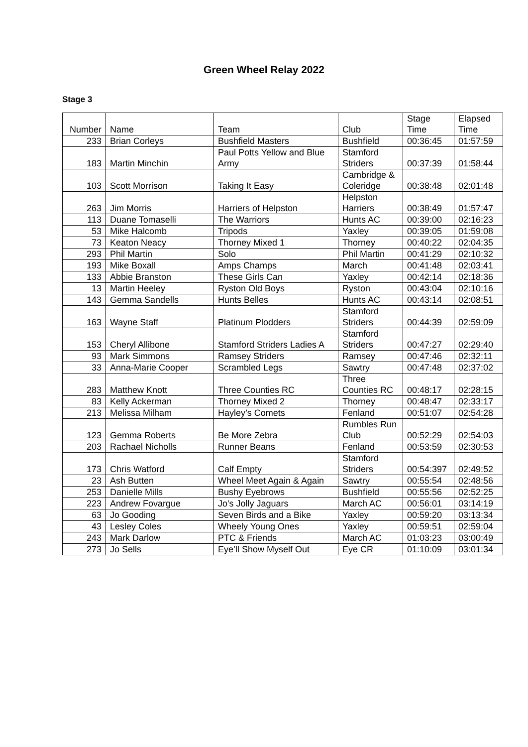Green Wheel Relay 2022
Stage 3
| Number | Name | Team | Club | Stage Time | Elapsed Time |
| --- | --- | --- | --- | --- | --- |
| 233 | Brian Corleys | Bushfield Masters | Bushfield | 00:36:45 | 01:57:59 |
| 183 | Martin Minchin | Paul Potts Yellow and Blue Army | Stamford Striders | 00:37:39 | 01:58:44 |
| 103 | Scott Morrison | Taking It Easy | Cambridge & Coleridge | 00:38:48 | 02:01:48 |
| 263 | Jim Morris | Harriers of Helpston | Helpston Harriers | 00:38:49 | 01:57:47 |
| 113 | Duane Tomaselli | The Warriors | Hunts AC | 00:39:00 | 02:16:23 |
| 53 | Mike Halcomb | Tripods | Yaxley | 00:39:05 | 01:59:08 |
| 73 | Keaton Neacy | Thorney Mixed 1 | Thorney | 00:40:22 | 02:04:35 |
| 293 | Phil Martin | Solo | Phil Martin | 00:41:29 | 02:10:32 |
| 193 | Mike Boxall | Amps Champs | March | 00:41:48 | 02:03:41 |
| 133 | Abbie Branston | These Girls Can | Yaxley | 00:42:14 | 02:18:36 |
| 13 | Martin Heeley | Ryston Old Boys | Ryston | 00:43:04 | 02:10:16 |
| 143 | Gemma Sandells | Hunts Belles | Hunts AC | 00:43:14 | 02:08:51 |
| 163 | Wayne Staff | Platinum Plodders | Stamford Striders | 00:44:39 | 02:59:09 |
| 153 | Cheryl Allibone | Stamford Striders Ladies A | Stamford Striders | 00:47:27 | 02:29:40 |
| 93 | Mark Simmons | Ramsey Striders | Ramsey | 00:47:46 | 02:32:11 |
| 33 | Anna-Marie Cooper | Scrambled Legs | Sawtry | 00:47:48 | 02:37:02 |
| 283 | Matthew Knott | Three Counties RC | Three Counties RC | 00:48:17 | 02:28:15 |
| 83 | Kelly Ackerman | Thorney Mixed 2 | Thorney | 00:48:47 | 02:33:17 |
| 213 | Melissa Milham | Hayley’s Comets | Fenland | 00:51:07 | 02:54:28 |
| 123 | Gemma Roberts | Be More Zebra | Rumbles Run Club | 00:52:29 | 02:54:03 |
| 203 | Rachael Nicholls | Runner Beans | Fenland | 00:53:59 | 02:30:53 |
| 173 | Chris Watford | Calf Empty | Stamford Striders | 00:54:397 | 02:49:52 |
| 23 | Ash Butten | Wheel Meet Again & Again | Sawtry | 00:55:54 | 02:48:56 |
| 253 | Danielle Mills | Bushy Eyebrows | Bushfield | 00:55:56 | 02:52:25 |
| 223 | Andrew Fovargue | Jo's Jolly Jaguars | March AC | 00:56:01 | 03:14:19 |
| 63 | Jo Gooding | Seven Birds and a Bike | Yaxley | 00:59:20 | 03:13:34 |
| 43 | Lesley Coles | Wheely Young Ones | Yaxley | 00:59:51 | 02:59:04 |
| 243 | Mark Darlow | PTC & Friends | March AC | 01:03:23 | 03:00:49 |
| 273 | Jo Sells | Eye’ll Show Myself Out | Eye CR | 01:10:09 | 03:01:34 |